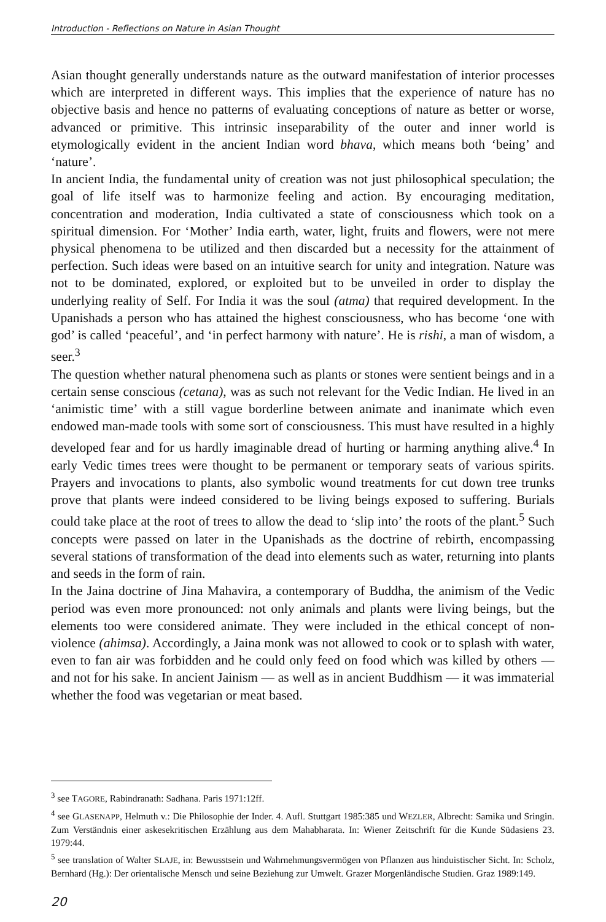Introduction - Reflections on Nature in Asian Thought
Asian thought generally understands nature as the outward manifestation of interior processes which are interpreted in different ways. This implies that the experience of nature has no objective basis and hence no patterns of evaluating conceptions of nature as better or worse, advanced or primitive. This intrinsic inseparability of the outer and inner world is etymologically evident in the ancient Indian word bhava, which means both ‘being’ and ‘nature’.
In ancient India, the fundamental unity of creation was not just philosophical speculation; the goal of life itself was to harmonize feeling and action. By encouraging meditation, concentration and moderation, India cultivated a state of consciousness which took on a spiritual dimension. For ‘Mother’ India earth, water, light, fruits and flowers, were not mere physical phenomena to be utilized and then discarded but a necessity for the attainment of perfection. Such ideas were based on an intuitive search for unity and integration. Nature was not to be dominated, explored, or exploited but to be unveiled in order to display the underlying reality of Self. For India it was the soul (atma) that required development. In the Upanishads a person who has attained the highest consciousness, who has become ‘one with god’ is called ‘peaceful’, and ‘in perfect harmony with nature’. He is rishi, a man of wisdom, a seer.<sup>3</sup>
The question whether natural phenomena such as plants or stones were sentient beings and in a certain sense conscious (cetana), was as such not relevant for the Vedic Indian. He lived in an ‘animistic time’ with a still vague borderline between animate and inanimate which even endowed man-made tools with some sort of consciousness. This must have resulted in a highly developed fear and for us hardly imaginable dread of hurting or harming anything alive.<sup>4</sup> In early Vedic times trees were thought to be permanent or temporary seats of various spirits. Prayers and invocations to plants, also symbolic wound treatments for cut down tree trunks prove that plants were indeed considered to be living beings exposed to suffering. Burials could take place at the root of trees to allow the dead to ‘slip into’ the roots of the plant.<sup>5</sup> Such concepts were passed on later in the Upanishads as the doctrine of rebirth, encompassing several stations of transformation of the dead into elements such as water, returning into plants and seeds in the form of rain.
In the Jaina doctrine of Jina Mahavira, a contemporary of Buddha, the animism of the Vedic period was even more pronounced: not only animals and plants were living beings, but the elements too were considered animate. They were included in the ethical concept of non-violence (ahimsa). Accordingly, a Jaina monk was not allowed to cook or to splash with water, even to fan air was forbidden and he could only feed on food which was killed by others — and not for his sake. In ancient Jainism — as well as in ancient Buddhism — it was immaterial whether the food was vegetarian or meat based.
<sup>3</sup> see TAGORE, Rabindranath: Sadhana. Paris 1971:12ff.
<sup>4</sup> see GLASENAPP, Helmuth v.: Die Philosophie der Inder. 4. Aufl. Stuttgart 1985:385 und WEZLER, Albrecht: Samika und Sringin. Zum Verständnis einer askesekritischen Erzählung aus dem Mahabharata. In: Wiener Zeitschrift für die Kunde Südasiens 23. 1979:44.
<sup>5</sup> see translation of Walter SLAJE, in: Bewusstsein und Wahrnehmungsvermögen von Pflanzen aus hinduistischer Sicht. In: Scholz, Bernhard (Hg.): Der orientalische Mensch und seine Beziehung zur Umwelt. Grazer Morgenländische Studien. Graz 1989:149.
20